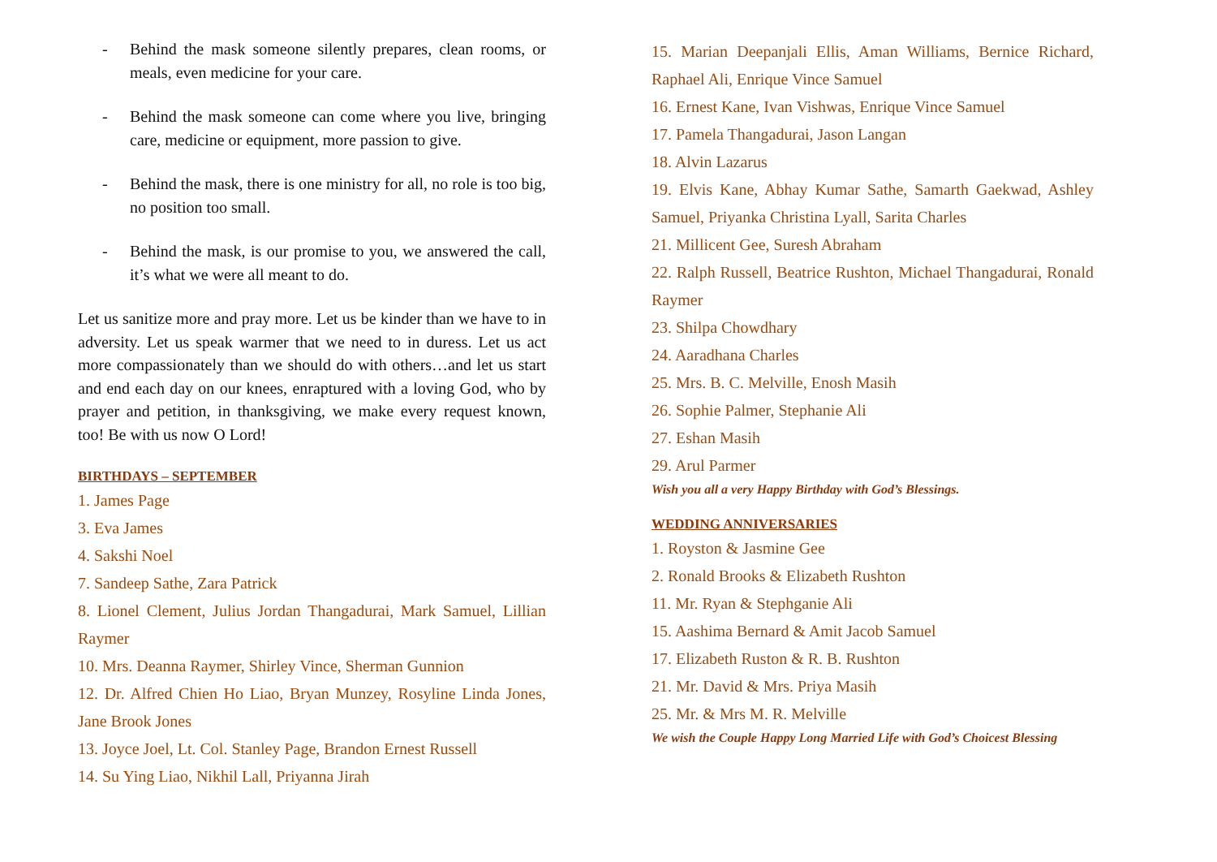- Behind the mask someone silently prepares, clean rooms, or meals, even medicine for your care.
- Behind the mask someone can come where you live, bringing care, medicine or equipment, more passion to give.
- Behind the mask, there is one ministry for all, no role is too big, no position too small.
- Behind the mask, is our promise to you, we answered the call, it’s what we were all meant to do.
Let us sanitize more and pray more. Let us be kinder than we have to in adversity. Let us speak warmer that we need to in duress. Let us act more compassionately than we should do with others…and let us start and end each day on our knees, enraptured with a loving God, who by prayer and petition, in thanksgiving, we make every request known, too! Be with us now O Lord!
BIRTHDAYS – SEPTEMBER
1. James Page
3. Eva James
4. Sakshi Noel
7. Sandeep Sathe, Zara Patrick
8. Lionel Clement, Julius Jordan Thangadurai, Mark Samuel, Lillian Raymer
10. Mrs. Deanna Raymer, Shirley Vince, Sherman Gunnion
12. Dr. Alfred Chien Ho Liao, Bryan Munzey, Rosyline Linda Jones, Jane Brook Jones
13. Joyce Joel, Lt. Col. Stanley Page, Brandon Ernest Russell
14. Su Ying Liao, Nikhil Lall, Priyanna Jirah
15. Marian Deepanjali Ellis, Aman Williams, Bernice Richard, Raphael Ali, Enrique Vince Samuel
16. Ernest Kane, Ivan Vishwas, Enrique Vince Samuel
17. Pamela Thangadurai, Jason Langan
18. Alvin Lazarus
19. Elvis Kane, Abhay Kumar Sathe, Samarth Gaekwad, Ashley Samuel, Priyanka Christina Lyall, Sarita Charles
21. Millicent Gee, Suresh Abraham
22. Ralph Russell, Beatrice Rushton, Michael Thangadurai, Ronald Raymer
23. Shilpa Chowdhary
24. Aaradhana Charles
25. Mrs. B. C. Melville, Enosh Masih
26. Sophie Palmer, Stephanie Ali
27. Eshan Masih
29. Arul Parmer
Wish you all a very Happy Birthday with God’s Blessings.
WEDDING ANNIVERSARIES
1. Royston & Jasmine Gee
2. Ronald Brooks & Elizabeth Rushton
11. Mr. Ryan & Stephganie Ali
15. Aashima Bernard & Amit Jacob Samuel
17. Elizabeth Ruston & R. B. Rushton
21. Mr. David & Mrs. Priya Masih
25. Mr. & Mrs M. R. Melville
We wish the Couple Happy Long Married Life with God’s Choicest Blessing